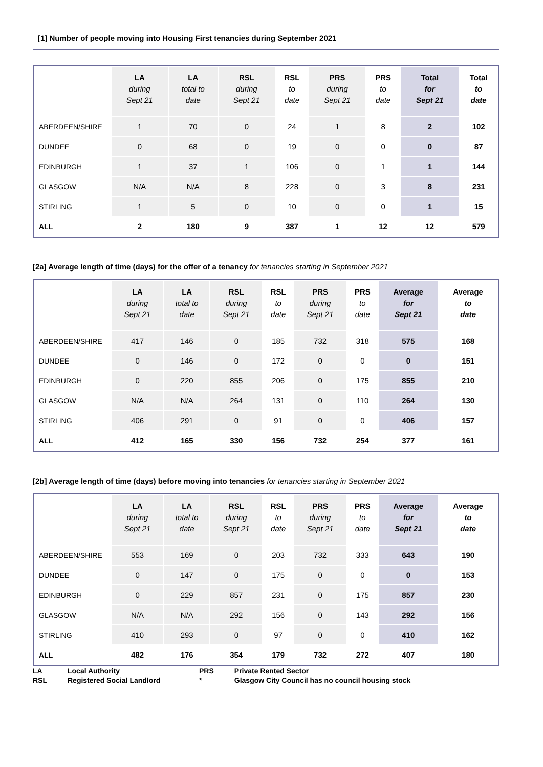[1] Number of people moving into Housing First tenancies during September 2021
| | LA during Sept 21 | LA total to date | RSL during Sept 21 | RSL to date | PRS during Sept 21 | PRS to date | Total for Sept 21 | Total to date |
| --- | --- | --- | --- | --- | --- | --- | --- | --- |
| ABERDEEN/SHIRE | 1 | 70 | 0 | 24 | 1 | 8 | 2 | 102 |
| DUNDEE | 0 | 68 | 0 | 19 | 0 | 0 | 0 | 87 |
| EDINBURGH | 1 | 37 | 1 | 106 | 0 | 1 | 1 | 144 |
| GLASGOW | N/A | N/A | 8 | 228 | 0 | 3 | 8 | 231 |
| STIRLING | 1 | 5 | 0 | 10 | 0 | 0 | 1 | 15 |
| ALL | 2 | 180 | 9 | 387 | 1 | 12 | 12 | 579 |
[2a] Average length of time (days) for the offer of a tenancy for tenancies starting in September 2021
| | LA during Sept 21 | LA total to date | RSL during Sept 21 | RSL to date | PRS during Sept 21 | PRS to date | Average for Sept 21 | Average to date |
| --- | --- | --- | --- | --- | --- | --- | --- | --- |
| ABERDEEN/SHIRE | 417 | 146 | 0 | 185 | 732 | 318 | 575 | 168 |
| DUNDEE | 0 | 146 | 0 | 172 | 0 | 0 | 0 | 151 |
| EDINBURGH | 0 | 220 | 855 | 206 | 0 | 175 | 855 | 210 |
| GLASGOW | N/A | N/A | 264 | 131 | 0 | 110 | 264 | 130 |
| STIRLING | 406 | 291 | 0 | 91 | 0 | 0 | 406 | 157 |
| ALL | 412 | 165 | 330 | 156 | 732 | 254 | 377 | 161 |
[2b] Average length of time (days) before moving into tenancies for tenancies starting in September 2021
| | LA during Sept 21 | LA total to date | RSL during Sept 21 | RSL to date | PRS during Sept 21 | PRS to date | Average for Sept 21 | Average to date |
| --- | --- | --- | --- | --- | --- | --- | --- | --- |
| ABERDEEN/SHIRE | 553 | 169 | 0 | 203 | 732 | 333 | 643 | 190 |
| DUNDEE | 0 | 147 | 0 | 175 | 0 | 0 | 0 | 153 |
| EDINBURGH | 0 | 229 | 857 | 231 | 0 | 175 | 857 | 230 |
| GLASGOW | N/A | N/A | 292 | 156 | 0 | 143 | 292 | 156 |
| STIRLING | 410 | 293 | 0 | 97 | 0 | 0 | 410 | 162 |
| ALL | 482 | 176 | 354 | 179 | 732 | 272 | 407 | 180 |
| LA | Local Authority | PRS | Private Rented Sector |
| RSL | Registered Social Landlord | * | Glasgow City Council has no council housing stock |